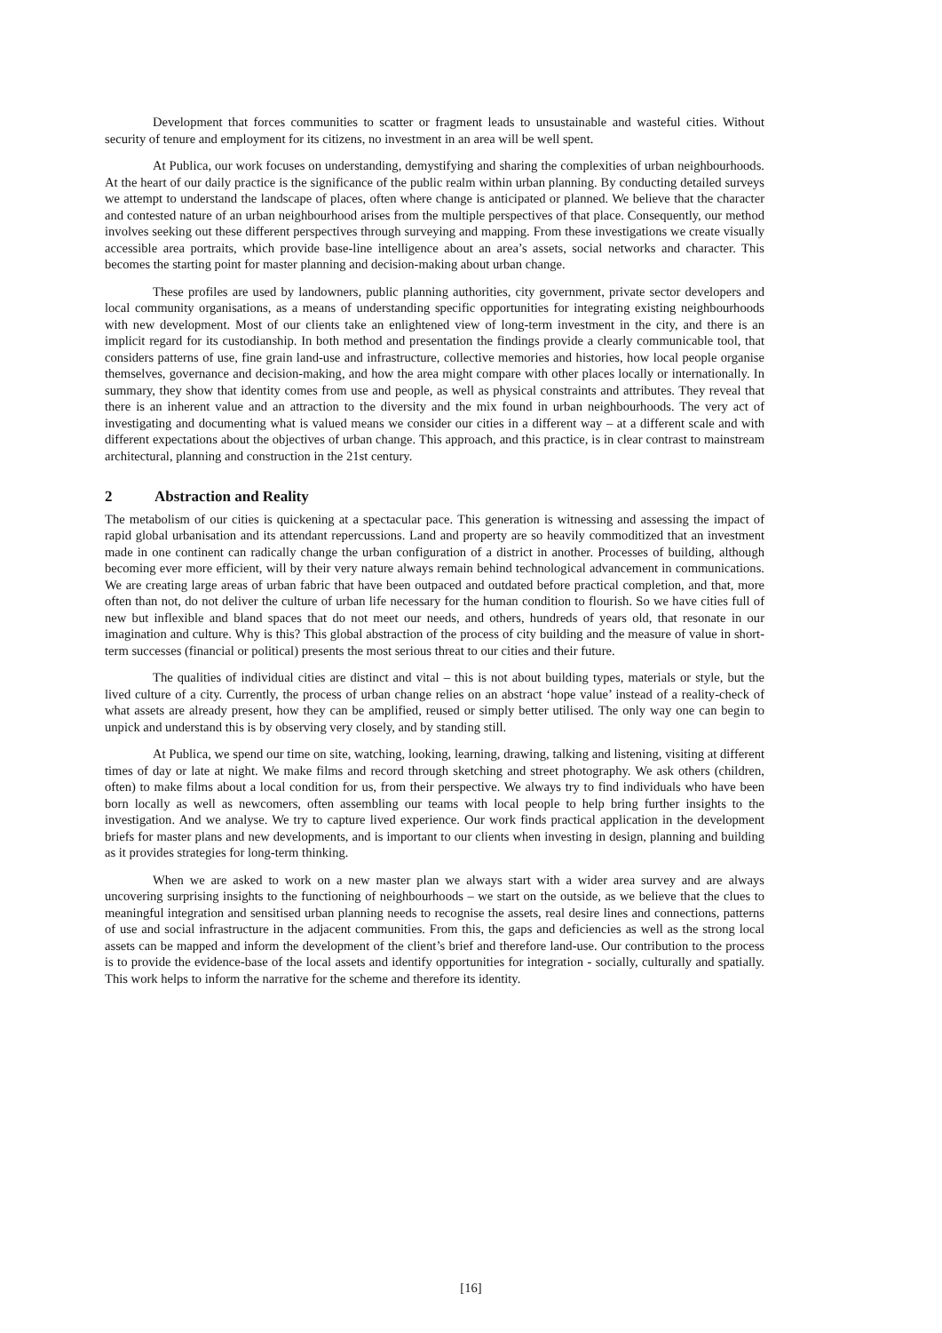Development that forces communities to scatter or fragment leads to unsustainable and wasteful cities. Without security of tenure and employment for its citizens, no investment in an area will be well spent.
At Publica, our work focuses on understanding, demystifying and sharing the complexities of urban neighbourhoods. At the heart of our daily practice is the significance of the public realm within urban planning. By conducting detailed surveys we attempt to understand the landscape of places, often where change is anticipated or planned. We believe that the character and contested nature of an urban neighbourhood arises from the multiple perspectives of that place. Consequently, our method involves seeking out these different perspectives through surveying and mapping. From these investigations we create visually accessible area portraits, which provide base-line intelligence about an area’s assets, social networks and character. This becomes the starting point for master planning and decision-making about urban change.
These profiles are used by landowners, public planning authorities, city government, private sector developers and local community organisations, as a means of understanding specific opportunities for integrating existing neighbourhoods with new development. Most of our clients take an enlightened view of long-term investment in the city, and there is an implicit regard for its custodianship. In both method and presentation the findings provide a clearly communicable tool, that considers patterns of use, fine grain land-use and infrastructure, collective memories and histories, how local people organise themselves, governance and decision-making, and how the area might compare with other places locally or internationally. In summary, they show that identity comes from use and people, as well as physical constraints and attributes. They reveal that there is an inherent value and an attraction to the diversity and the mix found in urban neighbourhoods. The very act of investigating and documenting what is valued means we consider our cities in a different way – at a different scale and with different expectations about the objectives of urban change. This approach, and this practice, is in clear contrast to mainstream architectural, planning and construction in the 21st century.
2 Abstraction and Reality
The metabolism of our cities is quickening at a spectacular pace. This generation is witnessing and assessing the impact of rapid global urbanisation and its attendant repercussions. Land and property are so heavily commoditized that an investment made in one continent can radically change the urban configuration of a district in another. Processes of building, although becoming ever more efficient, will by their very nature always remain behind technological advancement in communications. We are creating large areas of urban fabric that have been outpaced and outdated before practical completion, and that, more often than not, do not deliver the culture of urban life necessary for the human condition to flourish. So we have cities full of new but inflexible and bland spaces that do not meet our needs, and others, hundreds of years old, that resonate in our imagination and culture. Why is this? This global abstraction of the process of city building and the measure of value in short-term successes (financial or political) presents the most serious threat to our cities and their future.
The qualities of individual cities are distinct and vital – this is not about building types, materials or style, but the lived culture of a city. Currently, the process of urban change relies on an abstract ‘hope value’ instead of a reality-check of what assets are already present, how they can be amplified, reused or simply better utilised. The only way one can begin to unpick and understand this is by observing very closely, and by standing still.
At Publica, we spend our time on site, watching, looking, learning, drawing, talking and listening, visiting at different times of day or late at night. We make films and record through sketching and street photography. We ask others (children, often) to make films about a local condition for us, from their perspective. We always try to find individuals who have been born locally as well as newcomers, often assembling our teams with local people to help bring further insights to the investigation. And we analyse. We try to capture lived experience. Our work finds practical application in the development briefs for master plans and new developments, and is important to our clients when investing in design, planning and building as it provides strategies for long-term thinking.
When we are asked to work on a new master plan we always start with a wider area survey and are always uncovering surprising insights to the functioning of neighbourhoods – we start on the outside, as we believe that the clues to meaningful integration and sensitised urban planning needs to recognise the assets, real desire lines and connections, patterns of use and social infrastructure in the adjacent communities. From this, the gaps and deficiencies as well as the strong local assets can be mapped and inform the development of the client’s brief and therefore land-use. Our contribution to the process is to provide the evidence-base of the local assets and identify opportunities for integration - socially, culturally and spatially. This work helps to inform the narrative for the scheme and therefore its identity.
[16]